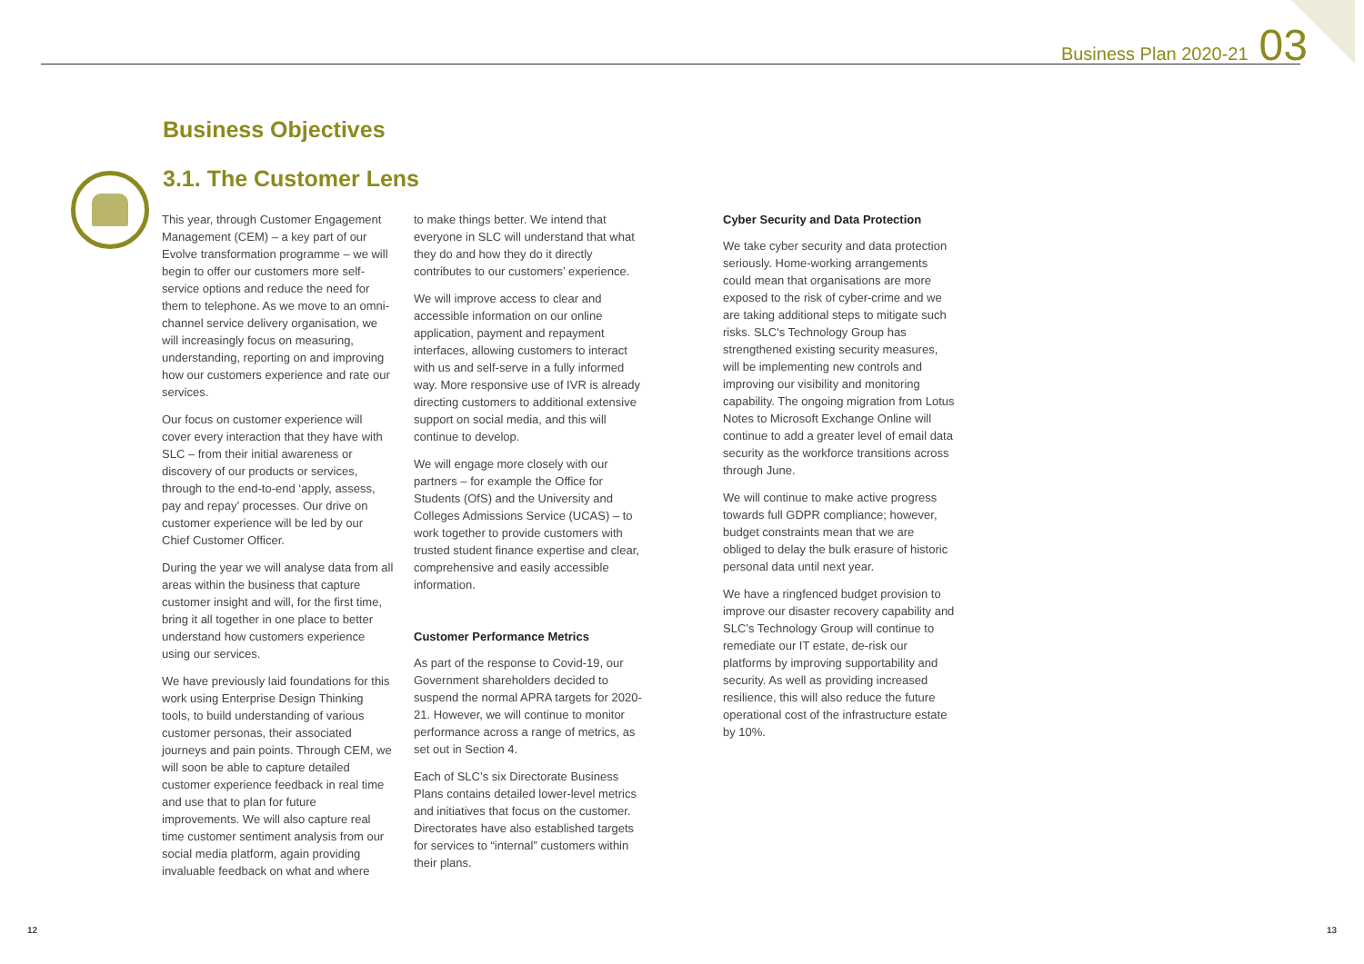Business Plan 2020-21 03
Business Objectives
3.1. The Customer Lens
This year, through Customer Engagement Management (CEM) – a key part of our Evolve transformation programme – we will begin to offer our customers more self-service options and reduce the need for them to telephone. As we move to an omni-channel service delivery organisation, we will increasingly focus on measuring, understanding, reporting on and improving how our customers experience and rate our services.
Our focus on customer experience will cover every interaction that they have with SLC – from their initial awareness or discovery of our products or services, through to the end-to-end ‘apply, assess, pay and repay’ processes. Our drive on customer experience will be led by our Chief Customer Officer.
During the year we will analyse data from all areas within the business that capture customer insight and will, for the first time, bring it all together in one place to better understand how customers experience using our services.
We have previously laid foundations for this work using Enterprise Design Thinking tools, to build understanding of various customer personas, their associated journeys and pain points. Through CEM, we will soon be able to capture detailed customer experience feedback in real time and use that to plan for future improvements. We will also capture real time customer sentiment analysis from our social media platform, again providing invaluable feedback on what and where
to make things better. We intend that everyone in SLC will understand that what they do and how they do it directly contributes to our customers’ experience.
We will improve access to clear and accessible information on our online application, payment and repayment interfaces, allowing customers to interact with us and self-serve in a fully informed way. More responsive use of IVR is already directing customers to additional extensive support on social media, and this will continue to develop.
We will engage more closely with our partners – for example the Office for Students (OfS) and the University and Colleges Admissions Service (UCAS) – to work together to provide customers with trusted student finance expertise and clear, comprehensive and easily accessible information.
Customer Performance Metrics
As part of the response to Covid-19, our Government shareholders decided to suspend the normal APRA targets for 2020-21. However, we will continue to monitor performance across a range of metrics, as set out in Section 4.
Each of SLC’s six Directorate Business Plans contains detailed lower-level metrics and initiatives that focus on the customer. Directorates have also established targets for services to “internal” customers within their plans.
Cyber Security and Data Protection
We take cyber security and data protection seriously. Home-working arrangements could mean that organisations are more exposed to the risk of cyber-crime and we are taking additional steps to mitigate such risks. SLC's Technology Group has strengthened existing security measures, will be implementing new controls and improving our visibility and monitoring capability. The ongoing migration from Lotus Notes to Microsoft Exchange Online will continue to add a greater level of email data security as the workforce transitions across through June.
We will continue to make active progress towards full GDPR compliance; however, budget constraints mean that we are obliged to delay the bulk erasure of historic personal data until next year.
We have a ringfenced budget provision to improve our disaster recovery capability and SLC’s Technology Group will continue to remediate our IT estate, de-risk our platforms by improving supportability and security. As well as providing increased resilience, this will also reduce the future operational cost of the infrastructure estate by 10%.
12 13